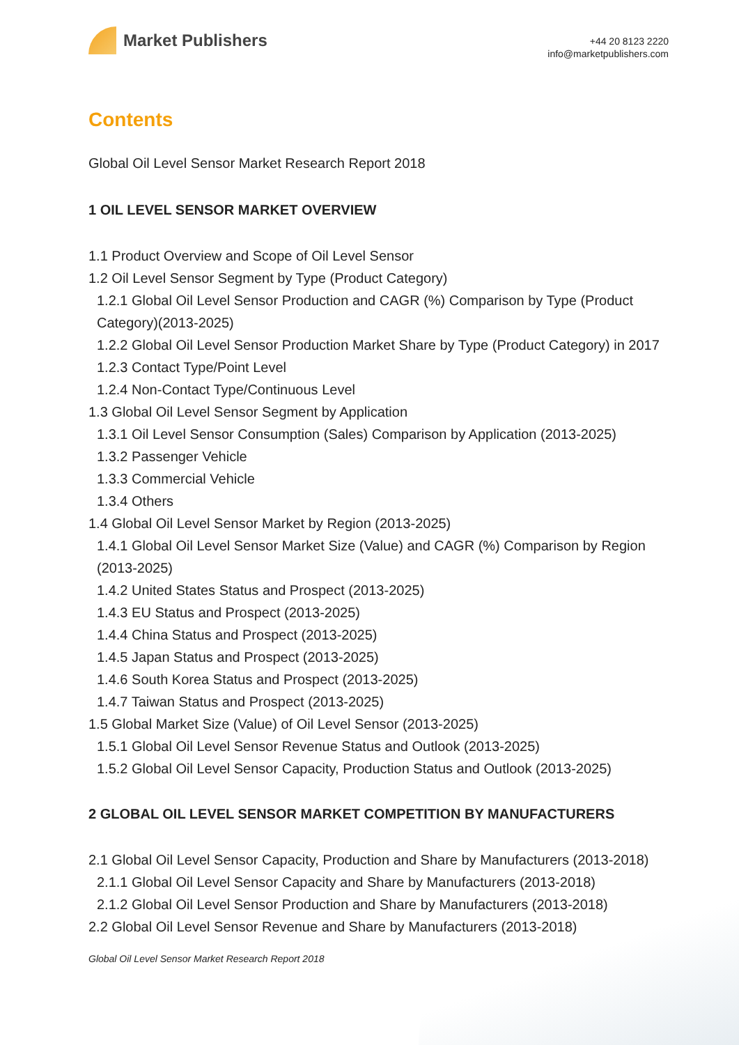Market Publishers
+44 20 8123 2220
info@marketpublishers.com
Contents
Global Oil Level Sensor Market Research Report 2018
1 OIL LEVEL SENSOR MARKET OVERVIEW
1.1 Product Overview and Scope of Oil Level Sensor
1.2 Oil Level Sensor Segment by Type (Product Category)
1.2.1 Global Oil Level Sensor Production and CAGR (%) Comparison by Type (Product Category)(2013-2025)
1.2.2 Global Oil Level Sensor Production Market Share by Type (Product Category) in 2017
1.2.3 Contact Type/Point Level
1.2.4 Non-Contact Type/Continuous Level
1.3 Global Oil Level Sensor Segment by Application
1.3.1 Oil Level Sensor Consumption (Sales) Comparison by Application (2013-2025)
1.3.2 Passenger Vehicle
1.3.3 Commercial Vehicle
1.3.4 Others
1.4 Global Oil Level Sensor Market by Region (2013-2025)
1.4.1 Global Oil Level Sensor Market Size (Value) and CAGR (%) Comparison by Region (2013-2025)
1.4.2 United States Status and Prospect (2013-2025)
1.4.3 EU Status and Prospect (2013-2025)
1.4.4 China Status and Prospect (2013-2025)
1.4.5 Japan Status and Prospect (2013-2025)
1.4.6 South Korea Status and Prospect (2013-2025)
1.4.7 Taiwan Status and Prospect (2013-2025)
1.5 Global Market Size (Value) of Oil Level Sensor (2013-2025)
1.5.1 Global Oil Level Sensor Revenue Status and Outlook (2013-2025)
1.5.2 Global Oil Level Sensor Capacity, Production Status and Outlook (2013-2025)
2 GLOBAL OIL LEVEL SENSOR MARKET COMPETITION BY MANUFACTURERS
2.1 Global Oil Level Sensor Capacity, Production and Share by Manufacturers (2013-2018)
2.1.1 Global Oil Level Sensor Capacity and Share by Manufacturers (2013-2018)
2.1.2 Global Oil Level Sensor Production and Share by Manufacturers (2013-2018)
2.2 Global Oil Level Sensor Revenue and Share by Manufacturers (2013-2018)
Global Oil Level Sensor Market Research Report 2018